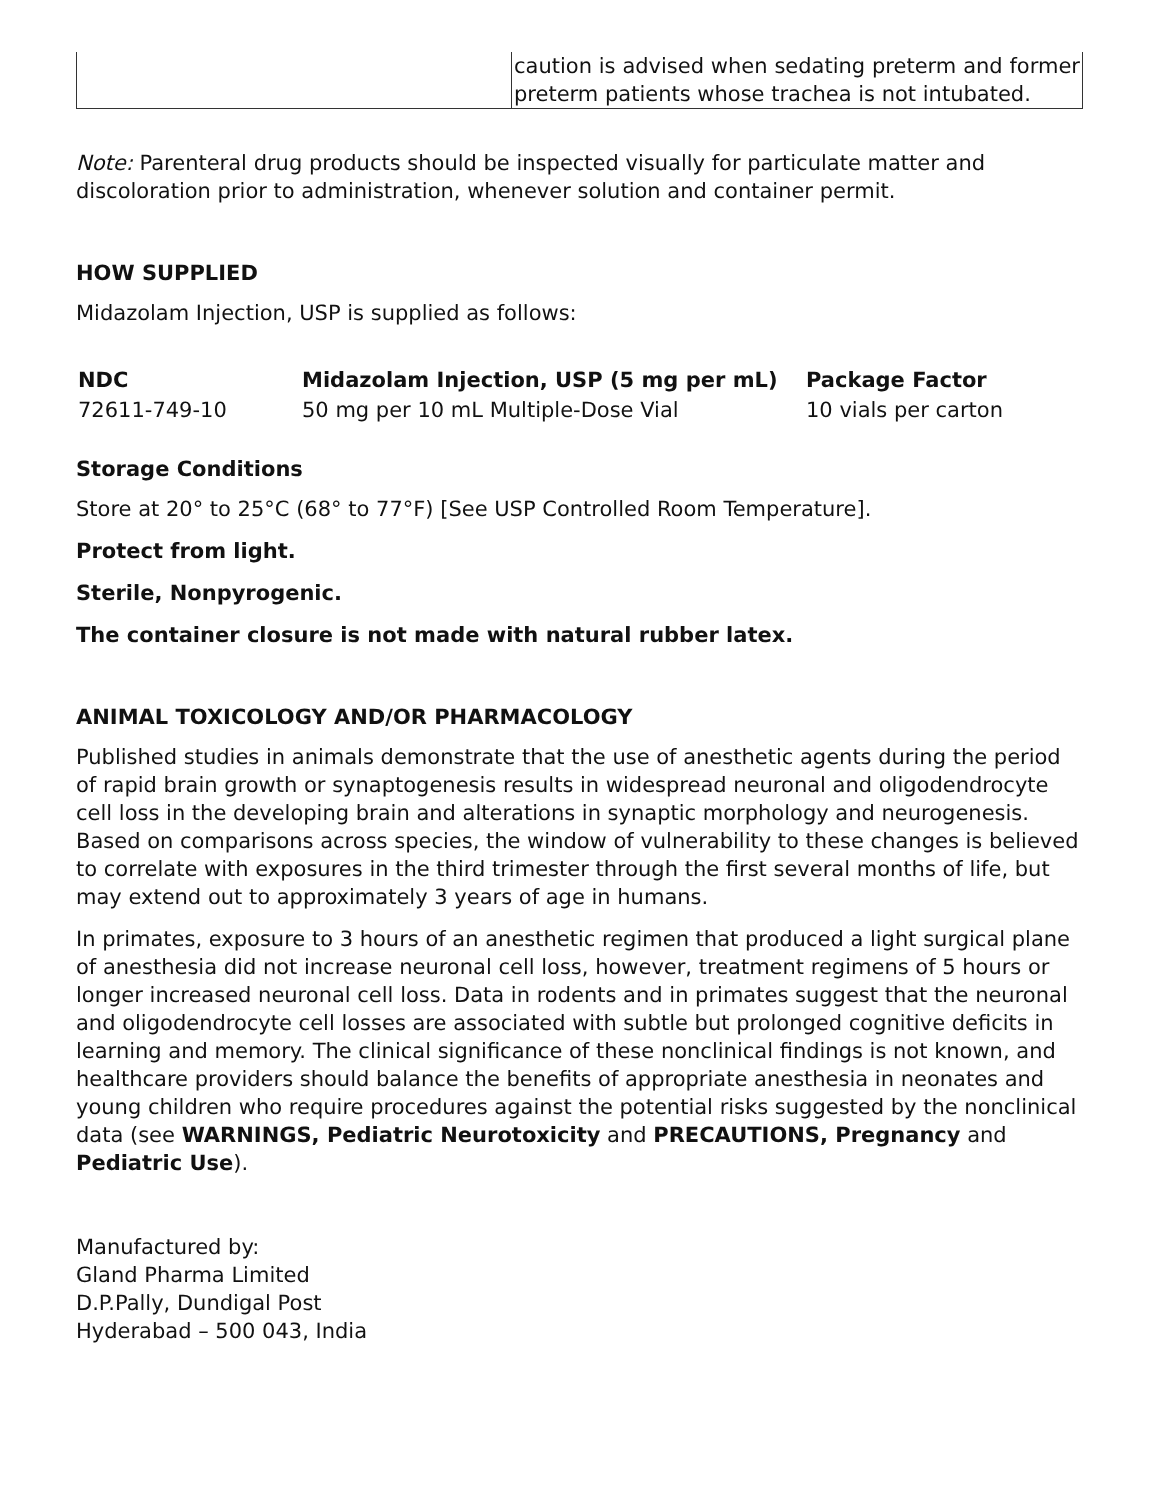| | caution is advised when sedating preterm and former preterm patients whose trachea is not intubated. |
Note: Parenteral drug products should be inspected visually for particulate matter and discoloration prior to administration, whenever solution and container permit.
HOW SUPPLIED
Midazolam Injection, USP is supplied as follows:
| NDC | Midazolam Injection, USP (5 mg per mL) | Package Factor |
| --- | --- | --- |
| 72611-749-10 | 50 mg per 10 mL Multiple-Dose Vial | 10 vials per carton |
Storage Conditions
Store at 20° to 25°C (68° to 77°F) [See USP Controlled Room Temperature].
Protect from light.
Sterile, Nonpyrogenic.
The container closure is not made with natural rubber latex.
ANIMAL TOXICOLOGY AND/OR PHARMACOLOGY
Published studies in animals demonstrate that the use of anesthetic agents during the period of rapid brain growth or synaptogenesis results in widespread neuronal and oligodendrocyte cell loss in the developing brain and alterations in synaptic morphology and neurogenesis. Based on comparisons across species, the window of vulnerability to these changes is believed to correlate with exposures in the third trimester through the first several months of life, but may extend out to approximately 3 years of age in humans.
In primates, exposure to 3 hours of an anesthetic regimen that produced a light surgical plane of anesthesia did not increase neuronal cell loss, however, treatment regimens of 5 hours or longer increased neuronal cell loss. Data in rodents and in primates suggest that the neuronal and oligodendrocyte cell losses are associated with subtle but prolonged cognitive deficits in learning and memory. The clinical significance of these nonclinical findings is not known, and healthcare providers should balance the benefits of appropriate anesthesia in neonates and young children who require procedures against the potential risks suggested by the nonclinical data (see WARNINGS, Pediatric Neurotoxicity and PRECAUTIONS, Pregnancy and Pediatric Use).
Manufactured by:
Gland Pharma Limited
D.P.Pally, Dundigal Post
Hyderabad – 500 043, India